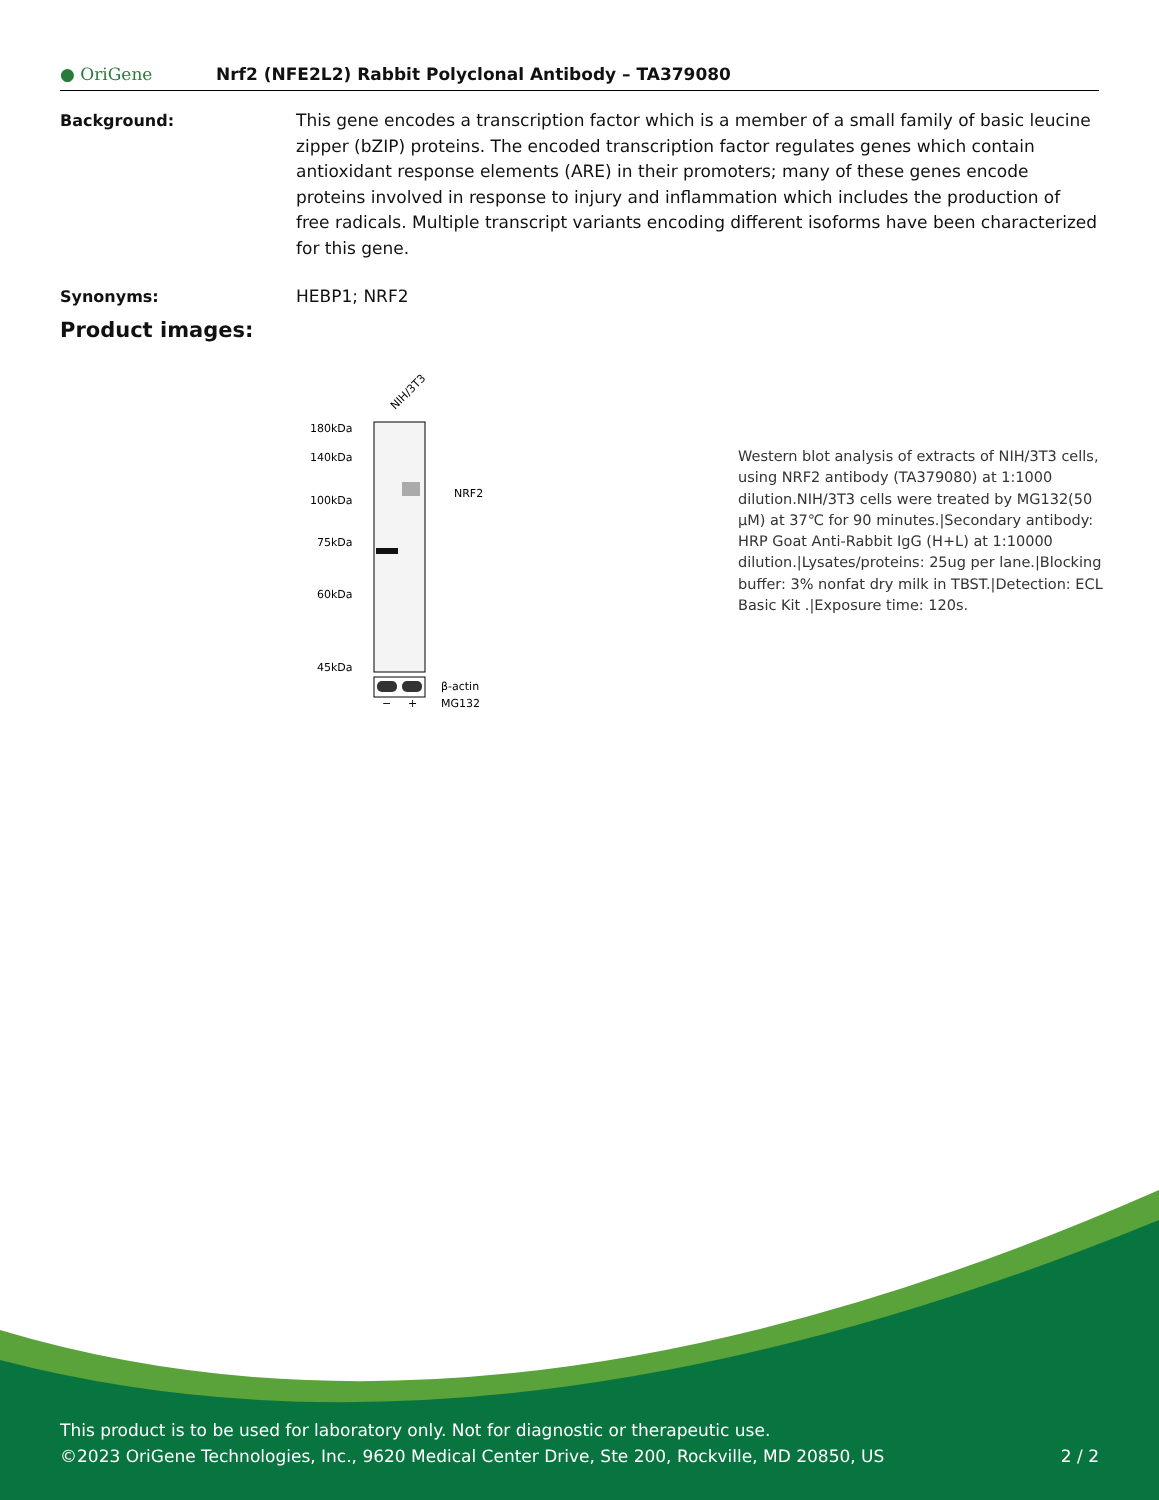● OriGene
Nrf2 (NFE2L2) Rabbit Polyclonal Antibody – TA379080
Background: This gene encodes a transcription factor which is a member of a small family of basic leucine zipper (bZIP) proteins. The encoded transcription factor regulates genes which contain antioxidant response elements (ARE) in their promoters; many of these genes encode proteins involved in response to injury and inflammation which includes the production of free radicals. Multiple transcript variants encoding different isoforms have been characterized for this gene.
Synonyms: HEBP1; NRF2
Product images:
NIH/3T3
180kDa
140kDa
100kDa
75kDa
60kDa
45kDa
NRF2
β-actin
MG132
−
+
Western blot analysis of extracts of NIH/3T3 cells, using NRF2 antibody (TA379080) at 1:1000 dilution.NIH/3T3 cells were treated by MG132(50 μM) at 37℃ for 90 minutes.|Secondary antibody: HRP Goat Anti-Rabbit IgG (H+L) at 1:10000 dilution.|Lysates/proteins: 25ug per lane.|Blocking buffer: 3% nonfat dry milk in TBST.|Detection: ECL Basic Kit .|Exposure time: 120s.
This product is to be used for laboratory only. Not for diagnostic or therapeutic use.
©2023 OriGene Technologies, Inc., 9620 Medical Center Drive, Ste 200, Rockville, MD 20850, US 2 / 2